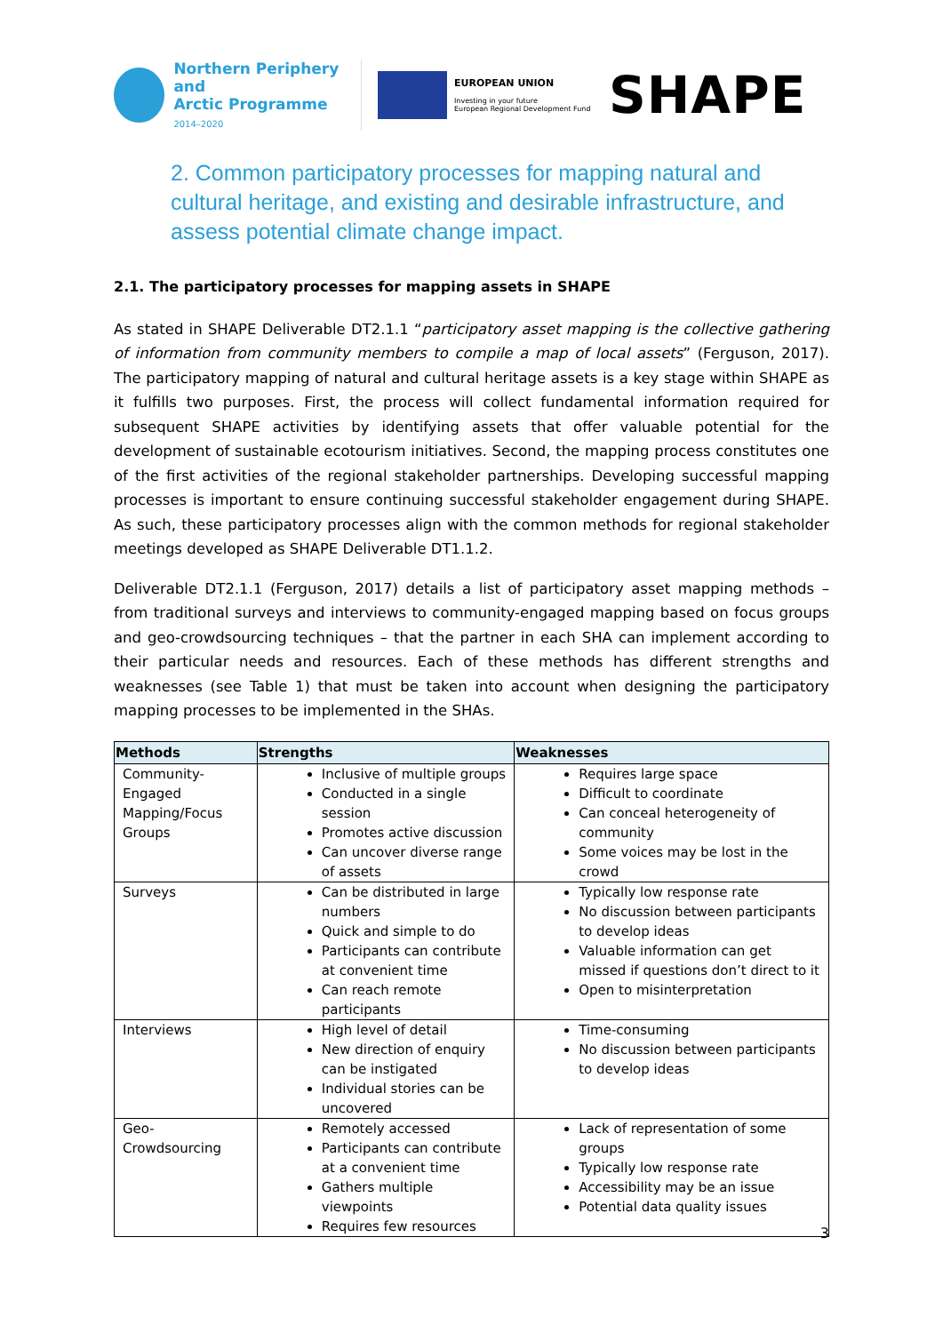Northern Periphery and
Arctic Programme
2014–2020
EUROPEAN UNION
Investing in your future
European Regional Development Fund
SHAPE
2. Common participatory processes for mapping natural and cultural heritage, and existing and desirable infrastructure, and assess potential climate change impact.
2.1. The participatory processes for mapping assets in SHAPE
As stated in SHAPE Deliverable DT2.1.1 “participatory asset mapping is the collective gathering of information from community members to compile a map of local assets” (Ferguson, 2017). The participatory mapping of natural and cultural heritage assets is a key stage within SHAPE as it fulfills two purposes. First, the process will collect fundamental information required for subsequent SHAPE activities by identifying assets that offer valuable potential for the development of sustainable ecotourism initiatives. Second, the mapping process constitutes one of the first activities of the regional stakeholder partnerships. Developing successful mapping processes is important to ensure continuing successful stakeholder engagement during SHAPE. As such, these participatory processes align with the common methods for regional stakeholder meetings developed as SHAPE Deliverable DT1.1.2.
Deliverable DT2.1.1 (Ferguson, 2017) details a list of participatory asset mapping methods – from traditional surveys and interviews to community-engaged mapping based on focus groups and geo-crowdsourcing techniques – that the partner in each SHA can implement according to their particular needs and resources. Each of these methods has different strengths and weaknesses (see Table 1) that must be taken into account when designing the participatory mapping processes to be implemented in the SHAs.
| Methods | Strengths | Weaknesses |
| --- | --- | --- |
| Community-Engaged Mapping/Focus Groups | Inclusive of multiple groups Conducted in a single session Promotes active discussion Can uncover diverse range of assets | Requires large space Difficult to coordinate Can conceal heterogeneity of community Some voices may be lost in the crowd |
| Surveys | Can be distributed in large numbers Quick and simple to do Participants can contribute at convenient time Can reach remote participants | Typically low response rate No discussion between participants to develop ideas Valuable information can get missed if questions don’t direct to it Open to misinterpretation |
| Interviews | High level of detail New direction of enquiry can be instigated Individual stories can be uncovered | Time-consuming No discussion between participants to develop ideas |
| Geo-Crowdsourcing | Remotely accessed Participants can contribute at a convenient time Gathers multiple viewpoints Requires few resources | Lack of representation of some groups Typically low response rate Accessibility may be an issue Potential data quality issues |
3